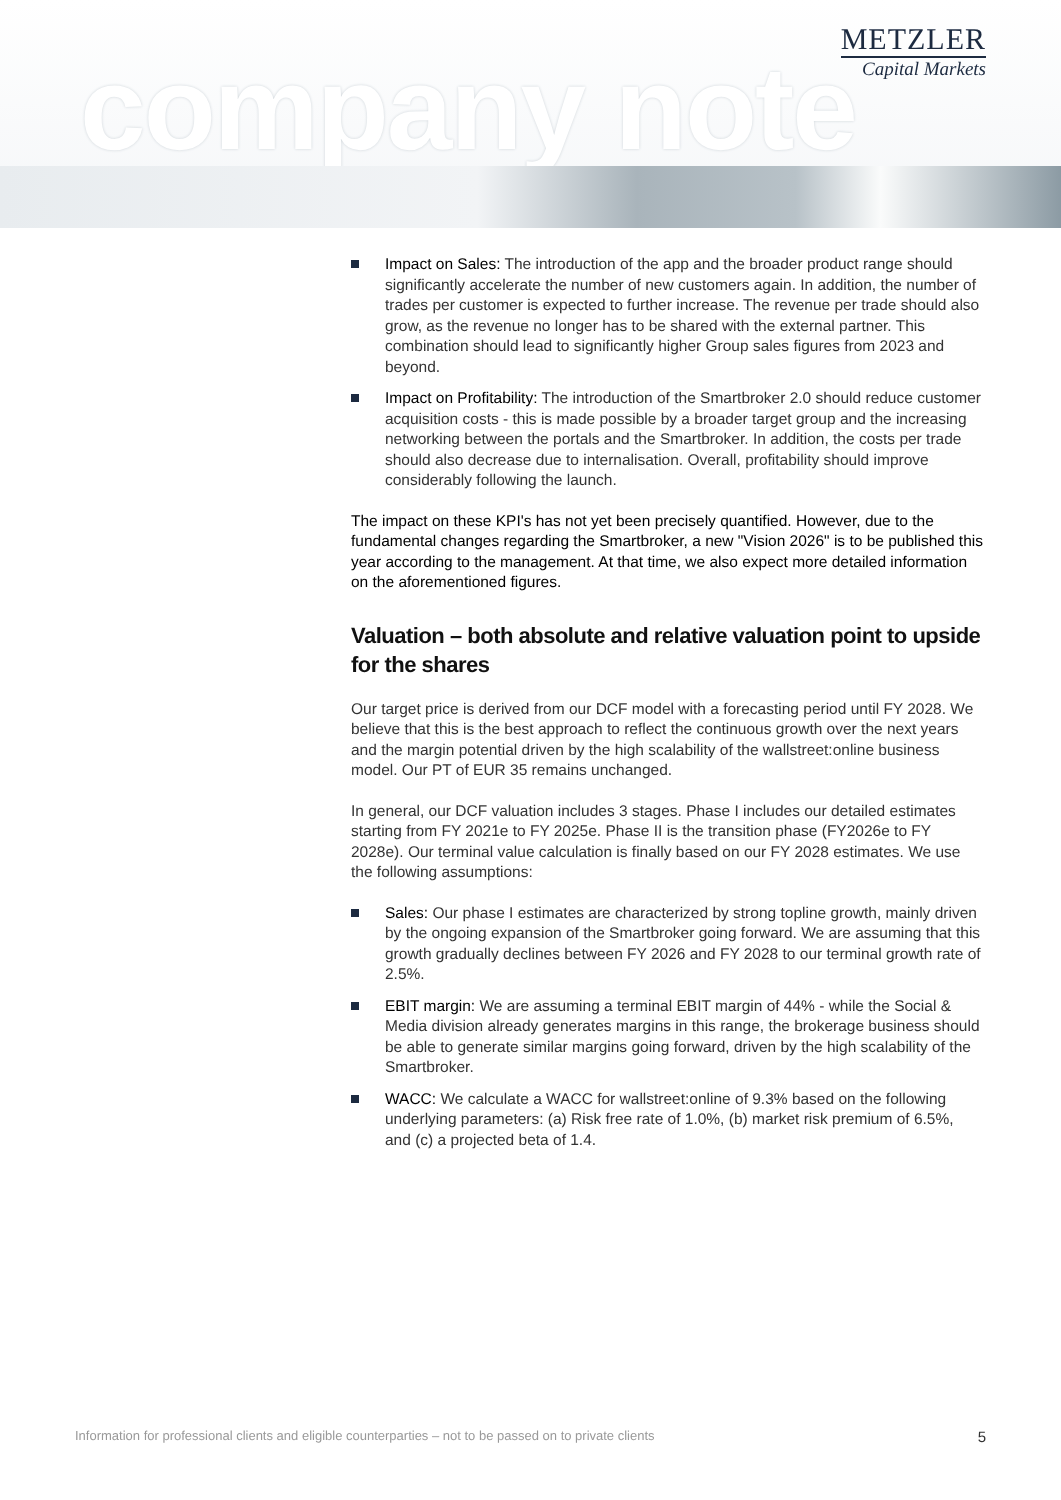company note
METZLER
Capital Markets
Impact on Sales: The introduction of the app and the broader product range should significantly accelerate the number of new customers again. In addition, the number of trades per customer is expected to further increase. The revenue per trade should also grow, as the revenue no longer has to be shared with the external partner. This combination should lead to significantly higher Group sales figures from 2023 and beyond.
Impact on Profitability: The introduction of the Smartbroker 2.0 should reduce customer acquisition costs - this is made possible by a broader target group and the increasing networking between the portals and the Smartbroker. In addition, the costs per trade should also decrease due to internalisation. Overall, profitability should improve considerably following the launch.
The impact on these KPI's has not yet been precisely quantified. However, due to the fundamental changes regarding the Smartbroker, a new "Vision 2026" is to be published this year according to the management. At that time, we also expect more detailed information on the aforementioned figures.
Valuation – both absolute and relative valuation point to upside for the shares
Our target price is derived from our DCF model with a forecasting period until FY 2028. We believe that this is the best approach to reflect the continuous growth over the next years and the margin potential driven by the high scalability of the wallstreet:online business model. Our PT of EUR 35 remains unchanged.
In general, our DCF valuation includes 3 stages. Phase I includes our detailed estimates starting from FY 2021e to FY 2025e. Phase II is the transition phase (FY2026e to FY 2028e). Our terminal value calculation is finally based on our FY 2028 estimates. We use the following assumptions:
Sales: Our phase I estimates are characterized by strong topline growth, mainly driven by the ongoing expansion of the Smartbroker going forward. We are assuming that this growth gradually declines between FY 2026 and FY 2028 to our terminal growth rate of 2.5%.
EBIT margin: We are assuming a terminal EBIT margin of 44% - while the Social & Media division already generates margins in this range, the brokerage business should be able to generate similar margins going forward, driven by the high scalability of the Smartbroker.
WACC: We calculate a WACC for wallstreet:online of 9.3% based on the following underlying parameters: (a) Risk free rate of 1.0%, (b) market risk premium of 6.5%, and (c) a projected beta of 1.4.
Information for professional clients and eligible counterparties – not to be passed on to private clients 5